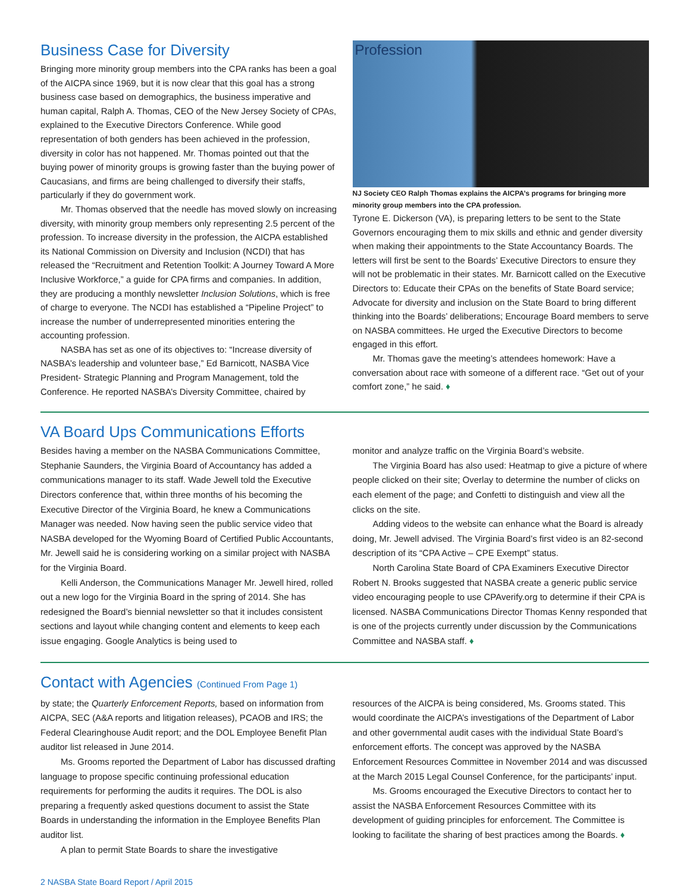Business Case for Diversity
Bringing more minority group members into the CPA ranks has been a goal of the AICPA since 1969, but it is now clear that this goal has a strong business case based on demographics, the business imperative and human capital, Ralph A. Thomas, CEO of the New Jersey Society of CPAs, explained to the Executive Directors Conference. While good representation of both genders has been achieved in the profession, diversity in color has not happened. Mr. Thomas pointed out that the buying power of minority groups is growing faster than the buying power of Caucasians, and firms are being challenged to diversify their staffs, particularly if they do government work.
Mr. Thomas observed that the needle has moved slowly on increasing diversity, with minority group members only representing 2.5 percent of the profession. To increase diversity in the profession, the AICPA established its National Commission on Diversity and Inclusion (NCDI) that has released the “Recruitment and Retention Toolkit: A Journey Toward A More Inclusive Workforce,” a guide for CPA firms and companies. In addition, they are producing a monthly newsletter Inclusion Solutions, which is free of charge to everyone. The NCDI has established a “Pipeline Project” to increase the number of underrepresented minorities entering the accounting profession.
NASBA has set as one of its objectives to: “Increase diversity of NASBA’s leadership and volunteer base,” Ed Barnicott, NASBA Vice President- Strategic Planning and Program Management, told the Conference. He reported NASBA’s Diversity Committee, chaired by
Profession
NJ Society CEO Ralph Thomas explains the AICPA’s programs for bringing more minority group members into the CPA profession.
Tyrone E. Dickerson (VA), is preparing letters to be sent to the State Governors encouraging them to mix skills and ethnic and gender diversity when making their appointments to the State Accountancy Boards. The letters will first be sent to the Boards’ Executive Directors to ensure they will not be problematic in their states. Mr. Barnicott called on the Executive Directors to: Educate their CPAs on the benefits of State Board service; Advocate for diversity and inclusion on the State Board to bring different thinking into the Boards’ deliberations; Encourage Board members to serve on NASBA committees. He urged the Executive Directors to become engaged in this effort.
Mr. Thomas gave the meeting’s attendees homework: Have a conversation about race with someone of a different race. “Get out of your comfort zone,” he said. ♦
VA Board Ups Communications Efforts
Besides having a member on the NASBA Communications Committee, Stephanie Saunders, the Virginia Board of Accountancy has added a communications manager to its staff. Wade Jewell told the Executive Directors conference that, within three months of his becoming the Executive Director of the Virginia Board, he knew a Communications Manager was needed. Now having seen the public service video that NASBA developed for the Wyoming Board of Certified Public Accountants, Mr. Jewell said he is considering working on a similar project with NASBA for the Virginia Board.
Kelli Anderson, the Communications Manager Mr. Jewell hired, rolled out a new logo for the Virginia Board in the spring of 2014. She has redesigned the Board’s biennial newsletter so that it includes consistent sections and layout while changing content and elements to keep each issue engaging. Google Analytics is being used to
monitor and analyze traffic on the Virginia Board’s website.
The Virginia Board has also used: Heatmap to give a picture of where people clicked on their site; Overlay to determine the number of clicks on each element of the page; and Confetti to distinguish and view all the clicks on the site.
Adding videos to the website can enhance what the Board is already doing, Mr. Jewell advised. The Virginia Board’s first video is an 82-second description of its “CPA Active – CPE Exempt” status.
North Carolina State Board of CPA Examiners Executive Director Robert N. Brooks suggested that NASBA create a generic public service video encouraging people to use CPAverify.org to determine if their CPA is licensed. NASBA Communications Director Thomas Kenny responded that is one of the projects currently under discussion by the Communications Committee and NASBA staff. ♦
Contact with Agencies (Continued From Page 1)
by state; the Quarterly Enforcement Reports, based on information from AICPA, SEC (A&A reports and litigation releases), PCAOB and IRS; the Federal Clearinghouse Audit report; and the DOL Employee Benefit Plan auditor list released in June 2014.
Ms. Grooms reported the Department of Labor has discussed drafting language to propose specific continuing professional education requirements for performing the audits it requires. The DOL is also preparing a frequently asked questions document to assist the State Boards in understanding the information in the Employee Benefits Plan auditor list.
A plan to permit State Boards to share the investigative
resources of the AICPA is being considered, Ms. Grooms stated. This would coordinate the AICPA’s investigations of the Department of Labor and other governmental audit cases with the individual State Board’s enforcement efforts. The concept was approved by the NASBA Enforcement Resources Committee in November 2014 and was discussed at the March 2015 Legal Counsel Conference, for the participants’ input.
Ms. Grooms encouraged the Executive Directors to contact her to assist the NASBA Enforcement Resources Committee with its development of guiding principles for enforcement. The Committee is looking to facilitate the sharing of best practices among the Boards. ♦
2 NASBA State Board Report / April 2015